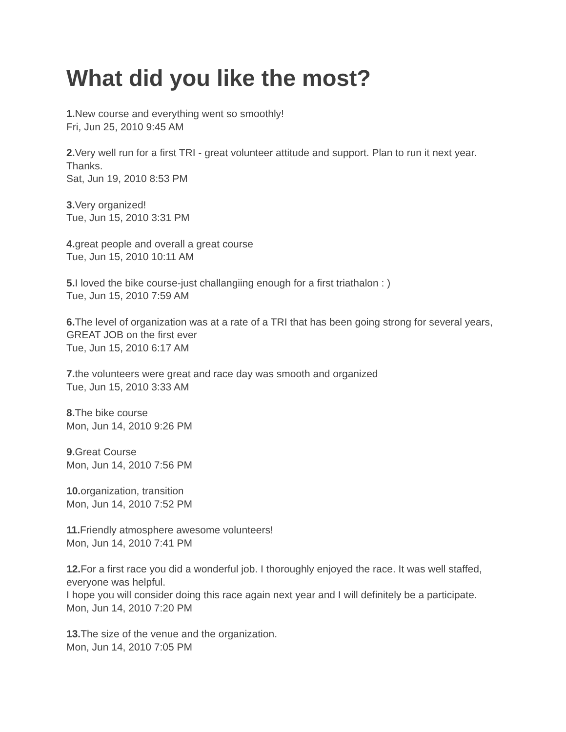What did you like the most?
1. New course and everything went so smoothly!
Fri, Jun 25, 2010 9:45 AM
2. Very well run for a first TRI - great volunteer attitude and support. Plan to run it next year. Thanks.
Sat, Jun 19, 2010 8:53 PM
3. Very organized!
Tue, Jun 15, 2010 3:31 PM
4. great people and overall a great course
Tue, Jun 15, 2010 10:11 AM
5. I loved the bike course-just challangiing enough for a first triathalon : )
Tue, Jun 15, 2010 7:59 AM
6. The level of organization was at a rate of a TRI that has been going strong for several years, GREAT JOB on the first ever
Tue, Jun 15, 2010 6:17 AM
7. the volunteers were great and race day was smooth and organized
Tue, Jun 15, 2010 3:33 AM
8. The bike course
Mon, Jun 14, 2010 9:26 PM
9. Great Course
Mon, Jun 14, 2010 7:56 PM
10. organization, transition
Mon, Jun 14, 2010 7:52 PM
11. Friendly atmosphere awesome volunteers!
Mon, Jun 14, 2010 7:41 PM
12. For a first race you did a wonderful job. I thoroughly enjoyed the race. It was well staffed, everyone was helpful.
I hope you will consider doing this race again next year and I will definitely be a participate.
Mon, Jun 14, 2010 7:20 PM
13. The size of the venue and the organization.
Mon, Jun 14, 2010 7:05 PM